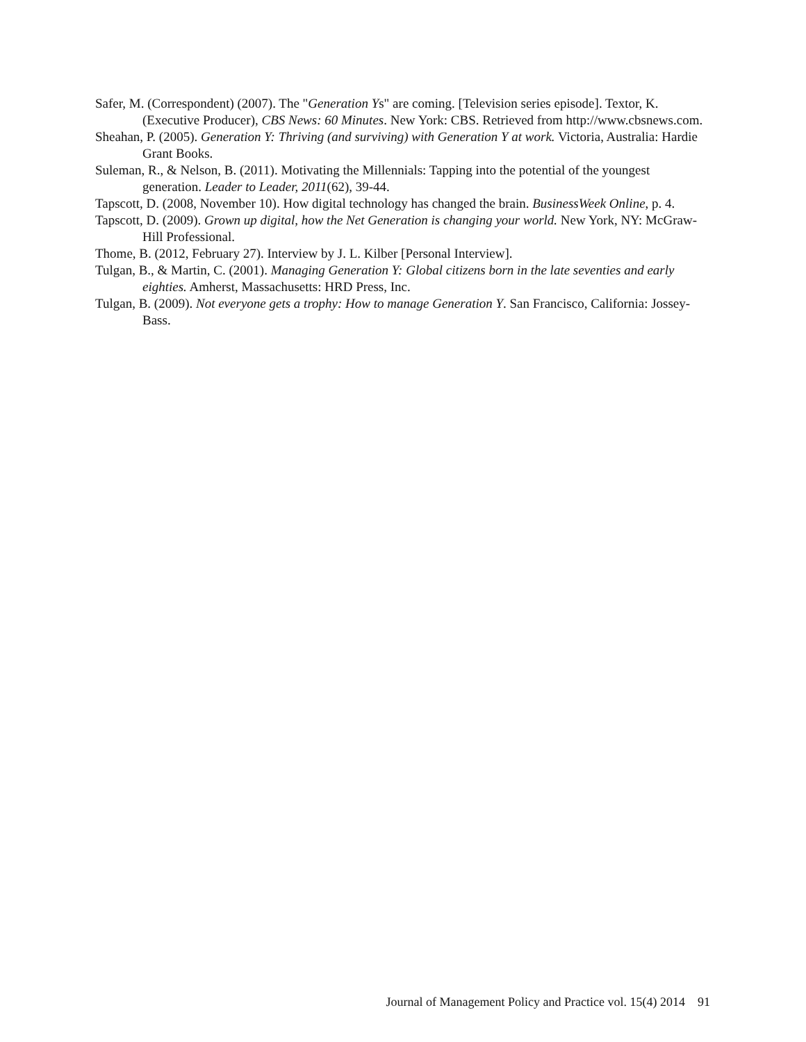Safer, M. (Correspondent) (2007). The "Generation Ys" are coming. [Television series episode]. Textor, K. (Executive Producer), CBS News: 60 Minutes. New York: CBS. Retrieved from http://www.cbsnews.com.
Sheahan, P. (2005). Generation Y: Thriving (and surviving) with Generation Y at work. Victoria, Australia: Hardie Grant Books.
Suleman, R., & Nelson, B. (2011). Motivating the Millennials: Tapping into the potential of the youngest generation. Leader to Leader, 2011(62), 39-44.
Tapscott, D. (2008, November 10). How digital technology has changed the brain. BusinessWeek Online, p. 4.
Tapscott, D. (2009). Grown up digital, how the Net Generation is changing your world. New York, NY: McGraw-Hill Professional.
Thome, B. (2012, February 27). Interview by J. L. Kilber [Personal Interview].
Tulgan, B., & Martin, C. (2001). Managing Generation Y: Global citizens born in the late seventies and early eighties. Amherst, Massachusetts: HRD Press, Inc.
Tulgan, B. (2009). Not everyone gets a trophy: How to manage Generation Y. San Francisco, California: Jossey-Bass.
Journal of Management Policy and Practice vol. 15(4) 2014 91